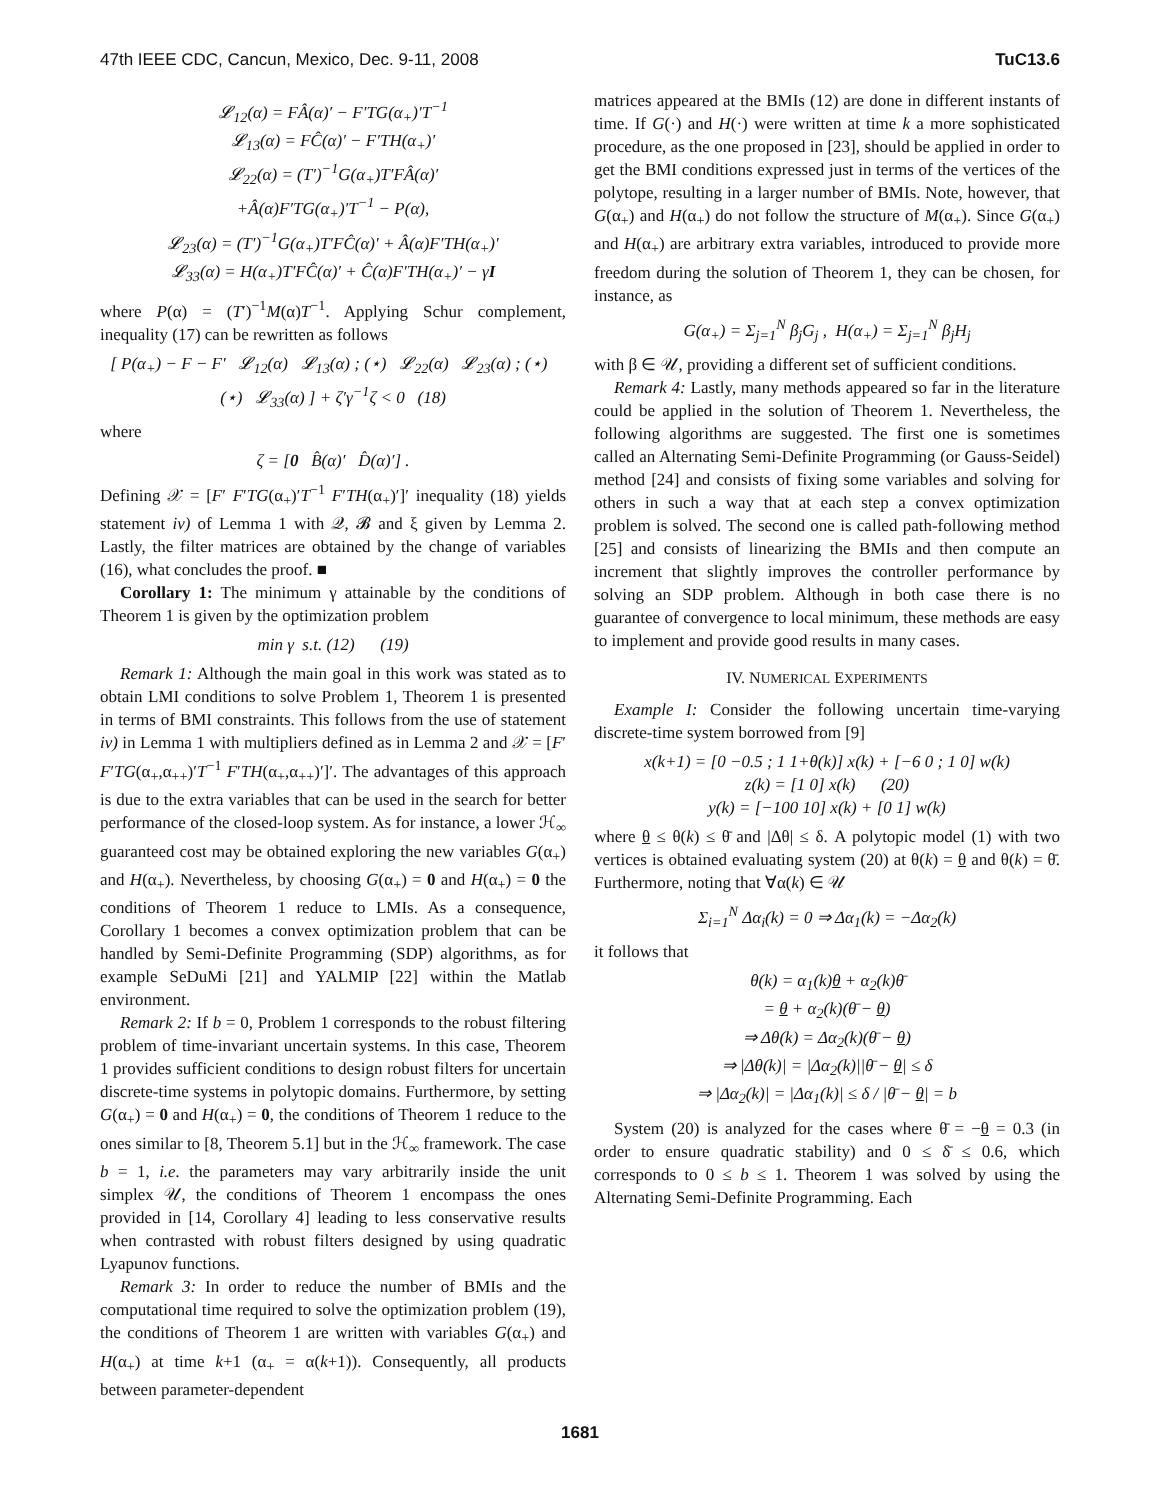47th IEEE CDC, Cancun, Mexico, Dec. 9-11, 2008 TuC13.6
𝓛<sub>12</sub>(α) = FÂ(α)′ − F′TG(α<sub>+</sub>)′T<sup>−1</sup>
𝓛<sub>13</sub>(α) = FĈ(α)′ − F′TH(α<sub>+</sub>)′
𝓛<sub>22</sub>(α) = (T′)<sup>−1</sup>G(α<sub>+</sub>)T′FÂ(α)′
+Â(α)F′TG(α<sub>+</sub>)′T<sup>−1</sup> − P(α),
𝓛<sub>23</sub>(α) = (T′)<sup>−1</sup>G(α<sub>+</sub>)T′FĈ(α)′ + Â(α)F′TH(α<sub>+</sub>)′
𝓛<sub>33</sub>(α) = H(α<sub>+</sub>)T′FĈ(α)′ + Ĉ(α)F′TH(α<sub>+</sub>)′ − γI
where P(α) = (T′)<sup>−1</sup>M(α)T<sup>−1</sup>. Applying Schur complement, inequality (17) can be rewritten as follows
[ P(α<sub>+</sub>) − F − F′ 𝓛<sub>12</sub>(α) 𝓛<sub>13</sub>(α) ; (⋆) 𝓛<sub>22</sub>(α) 𝓛<sub>23</sub>(α) ; (⋆) (⋆) 𝓛<sub>33</sub>(α) ] + ζ′γ<sup>−1</sup>ζ < 0 (18)
where
ζ = [0 B̂(α)′ D̂(α)′] .
Defining 𝒳 = [F′ F′TG(α<sub>+</sub>)′T<sup>−1</sup> F′TH(α<sub>+</sub>)′]′ inequality (18) yields statement iv) of Lemma 1 with 𝒬, 𝓑 and ξ given by Lemma 2. Lastly, the filter matrices are obtained by the change of variables (16), what concludes the proof. ■
Corollary 1: The minimum γ attainable by the conditions of Theorem 1 is given by the optimization problem
min γ s.t. (12) (19)
Remark 1: Although the main goal in this work was stated as to obtain LMI conditions to solve Problem 1, Theorem 1 is presented in terms of BMI constraints. This follows from the use of statement iv) in Lemma 1 with multipliers defined as in Lemma 2 and 𝒳 = [F′ F′TG(α<sub>+</sub>,α<sub>++</sub>)′T<sup>−1</sup> F′TH(α<sub>+</sub>,α<sub>++</sub>)′]′. The advantages of this approach is due to the extra variables that can be used in the search for better performance of the closed-loop system. As for instance, a lower ℋ<sub>∞</sub> guaranteed cost may be obtained exploring the new variables G(α<sub>+</sub>) and H(α<sub>+</sub>). Nevertheless, by choosing G(α<sub>+</sub>) = 0 and H(α<sub>+</sub>) = 0 the conditions of Theorem 1 reduce to LMIs. As a consequence, Corollary 1 becomes a convex optimization problem that can be handled by Semi-Definite Programming (SDP) algorithms, as for example SeDuMi [21] and YALMIP [22] within the Matlab environment.
Remark 2: If b = 0, Problem 1 corresponds to the robust filtering problem of time-invariant uncertain systems. In this case, Theorem 1 provides sufficient conditions to design robust filters for uncertain discrete-time systems in polytopic domains. Furthermore, by setting G(α<sub>+</sub>) = 0 and H(α<sub>+</sub>) = 0, the conditions of Theorem 1 reduce to the ones similar to [8, Theorem 5.1] but in the ℋ<sub>∞</sub> framework. The case b = 1, i.e. the parameters may vary arbitrarily inside the unit simplex 𝒰, the conditions of Theorem 1 encompass the ones provided in [14, Corollary 4] leading to less conservative results when contrasted with robust filters designed by using quadratic Lyapunov functions.
Remark 3: In order to reduce the number of BMIs and the computational time required to solve the optimization problem (19), the conditions of Theorem 1 are written with variables G(α<sub>+</sub>) and H(α<sub>+</sub>) at time k+1 (α<sub>+</sub> = α(k+1)). Consequently, all products between parameter-dependent
matrices appeared at the BMIs (12) are done in different instants of time. If G(·) and H(·) were written at time k a more sophisticated procedure, as the one proposed in [23], should be applied in order to get the BMI conditions expressed just in terms of the vertices of the polytope, resulting in a larger number of BMIs. Note, however, that G(α<sub>+</sub>) and H(α<sub>+</sub>) do not follow the structure of M(α<sub>+</sub>). Since G(α<sub>+</sub>) and H(α<sub>+</sub>) are arbitrary extra variables, introduced to provide more freedom during the solution of Theorem 1, they can be chosen, for instance, as
G(α<sub>+</sub>) = Σ<sub>j=1</sub><sup>N</sup> β<sub>j</sub>G<sub>j</sub> , H(α<sub>+</sub>) = Σ<sub>j=1</sub><sup>N</sup> β<sub>j</sub>H<sub>j</sub>
with β ∈ 𝒰, providing a different set of sufficient conditions.
Remark 4: Lastly, many methods appeared so far in the literature could be applied in the solution of Theorem 1. Nevertheless, the following algorithms are suggested. The first one is sometimes called an Alternating Semi-Definite Programming (or Gauss-Seidel) method [24] and consists of fixing some variables and solving for others in such a way that at each step a convex optimization problem is solved. The second one is called path-following method [25] and consists of linearizing the BMIs and then compute an increment that slightly improves the controller performance by solving an SDP problem. Although in both case there is no guarantee of convergence to local minimum, these methods are easy to implement and provide good results in many cases.
IV. NUMERICAL EXPERIMENTS
Example I: Consider the following uncertain time-varying discrete-time system borrowed from [9]
x(k+1) = [0 −0.5 ; 1 1+θ(k)] x(k) + [−6 0 ; 1 0] w(k)
z(k) = [1 0] x(k) (20)
y(k) = [−100 10] x(k) + [0 1] w(k)
where θ ≤ θ(k) ≤ θ̄ and |Δθ| ≤ δ. A polytopic model (1) with two vertices is obtained evaluating system (20) at θ(k) = θ and θ(k) = θ̄. Furthermore, noting that ∀α(k) ∈ 𝒰
Σ<sub>i=1</sub><sup>N</sup> Δα<sub>i</sub>(k) = 0 ⇒ Δα<sub>1</sub>(k) = −Δα<sub>2</sub>(k)
it follows that
θ(k) = α<sub>1</sub>(k)θ + α<sub>2</sub>(k)θ̄
= θ + α<sub>2</sub>(k)(θ̄ − θ)
⇒ Δθ(k) = Δα<sub>2</sub>(k)(θ̄ − θ)
⇒ |Δθ(k)| = |Δα<sub>2</sub>(k)||θ̄ − θ| ≤ δ
⇒ |Δα<sub>2</sub>(k)| = |Δα<sub>1</sub>(k)| ≤ δ / |θ̄ − θ| = b
System (20) is analyzed for the cases where θ̄ = −θ = 0.3 (in order to ensure quadratic stability) and 0 ≤ δ̄ ≤ 0.6, which corresponds to 0 ≤ b ≤ 1. Theorem 1 was solved by using the Alternating Semi-Definite Programming. Each
1681